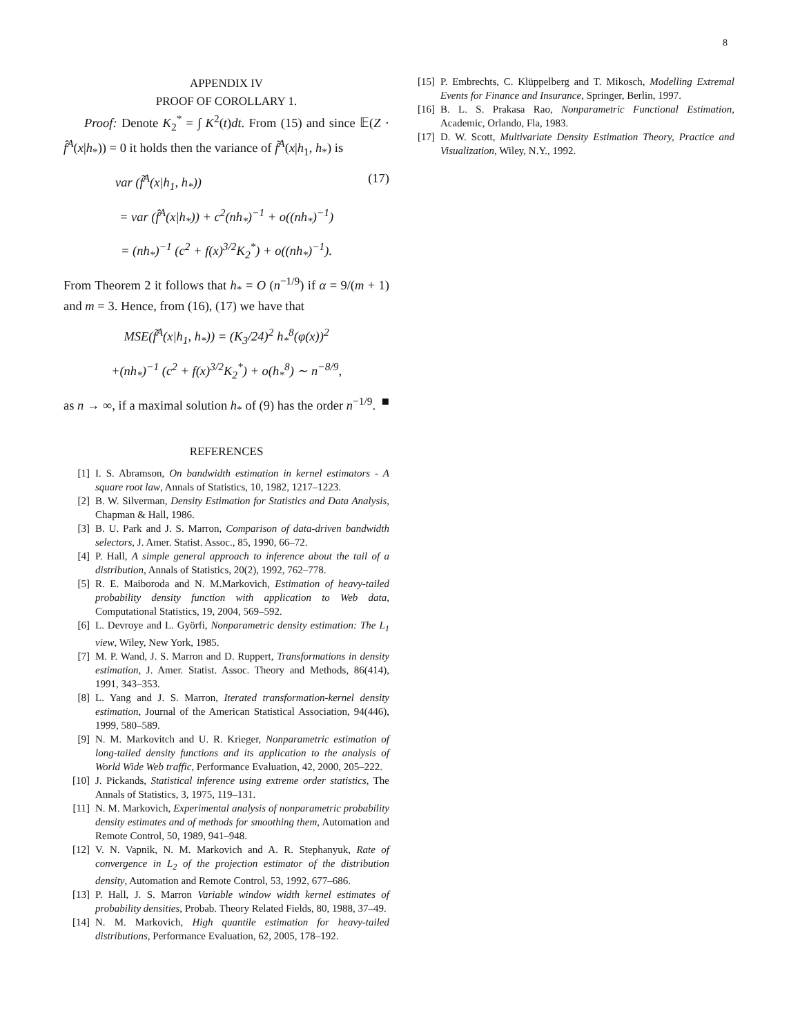8
APPENDIX IV
PROOF OF COROLLARY 1.
Proof: Denote K<sub>2</sub><sup>*</sup> = ∫ K<sup>2</sup>(t)dt. From (15) and since 𝔼(Z · f̂<sup>A</sup>(x|h<sub>*</sub>)) = 0 it holds then the variance of f̃<sup>A</sup>(x|h<sub>1</sub>, h<sub>*</sub>) is
var (f̃<sup>A</sup>(x|h<sub>1</sub>, h<sub>*</sub>)) (17)
= var (f̂<sup>A</sup>(x|h<sub>*</sub>)) + c<sup>2</sup>(nh<sub>*</sub>)<sup>−1</sup> + o((nh<sub>*</sub>)<sup>−1</sup>)
= (nh<sub>*</sub>)<sup>−1</sup> (c<sup>2</sup> + f(x)<sup>3/2</sup>K<sub>2</sub><sup>*</sup>) + o((nh<sub>*</sub>)<sup>−1</sup>).
From Theorem 2 it follows that h<sub>*</sub> = O (n<sup>−1/9</sup>) if α = 9/(m + 1) and m = 3. Hence, from (16), (17) we have that
MSE(f̃<sup>A</sup>(x|h<sub>1</sub>, h<sub>*</sub>)) = (K<sub>3</sub>/24)<sup>2</sup> h<sub>*</sub><sup>8</sup>(φ(x))<sup>2</sup>
+(nh<sub>*</sub>)<sup>−1</sup> (c<sup>2</sup> + f(x)<sup>3/2</sup>K<sub>2</sub><sup>*</sup>) + o(h<sub>*</sub><sup>8</sup>) ∼ n<sup>−8/9</sup>,
as n → ∞, if a maximal solution h<sub>*</sub> of (9) has the order n<sup>−1/9</sup>. ■
REFERENCES
[1] I. S. Abramson, On bandwidth estimation in kernel estimators - A square root law, Annals of Statistics, 10, 1982, 1217–1223.
[2] B. W. Silverman, Density Estimation for Statistics and Data Analysis, Chapman & Hall, 1986.
[3] B. U. Park and J. S. Marron, Comparison of data-driven bandwidth selectors, J. Amer. Statist. Assoc., 85, 1990, 66–72.
[4] P. Hall, A simple general approach to inference about the tail of a distribution, Annals of Statistics, 20(2), 1992, 762–778.
[5] R. E. Maiboroda and N. M.Markovich, Estimation of heavy-tailed probability density function with application to Web data, Computational Statistics, 19, 2004, 569–592.
[6] L. Devroye and L. Györfi, Nonparametric density estimation: The L<sub>1</sub> view, Wiley, New York, 1985.
[7] M. P. Wand, J. S. Marron and D. Ruppert, Transformations in density estimation, J. Amer. Statist. Assoc. Theory and Methods, 86(414), 1991, 343–353.
[8] L. Yang and J. S. Marron, Iterated transformation-kernel density estimation, Journal of the American Statistical Association, 94(446), 1999, 580–589.
[9] N. M. Markovitch and U. R. Krieger, Nonparametric estimation of long-tailed density functions and its application to the analysis of World Wide Web traffic, Performance Evaluation, 42, 2000, 205–222.
[10] J. Pickands, Statistical inference using extreme order statistics, The Annals of Statistics, 3, 1975, 119–131.
[11] N. M. Markovich, Experimental analysis of nonparametric probability density estimates and of methods for smoothing them, Automation and Remote Control, 50, 1989, 941–948.
[12] V. N. Vapnik, N. M. Markovich and A. R. Stephanyuk, Rate of convergence in L<sub>2</sub> of the projection estimator of the distribution density, Automation and Remote Control, 53, 1992, 677–686.
[13] P. Hall, J. S. Marron Variable window width kernel estimates of probability densities, Probab. Theory Related Fields, 80, 1988, 37–49.
[14] N. M. Markovich, High quantile estimation for heavy-tailed distributions, Performance Evaluation, 62, 2005, 178–192.
[15] P. Embrechts, C. Klüppelberg and T. Mikosch, Modelling Extremal Events for Finance and Insurance, Springer, Berlin, 1997.
[16] B. L. S. Prakasa Rao, Nonparametric Functional Estimation, Academic, Orlando, Fla, 1983.
[17] D. W. Scott, Multivariate Density Estimation Theory, Practice and Visualization, Wiley, N.Y., 1992.